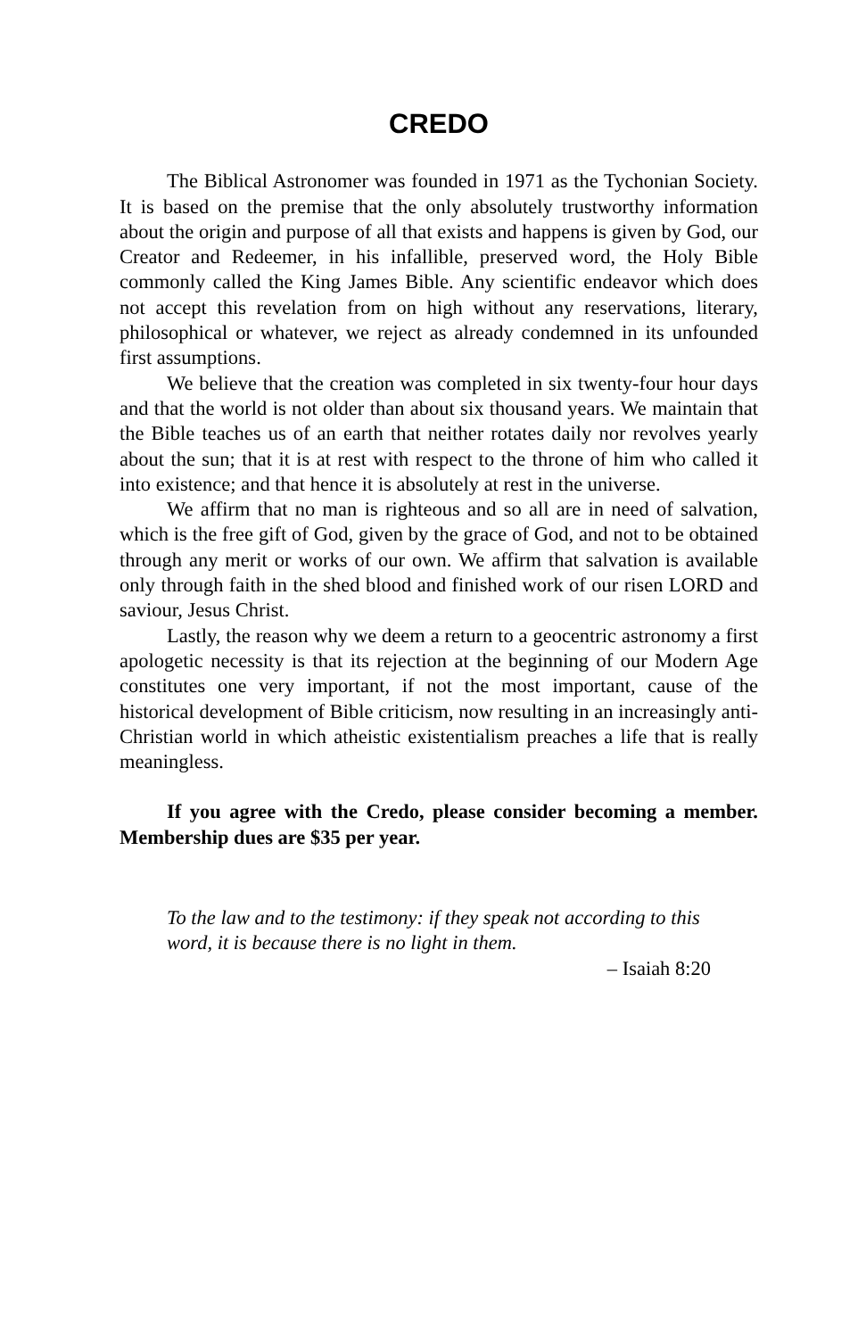CREDO
The Biblical Astronomer was founded in 1971 as the Tychonian Society. It is based on the premise that the only absolutely trustworthy information about the origin and purpose of all that exists and happens is given by God, our Creator and Redeemer, in his infallible, preserved word, the Holy Bible commonly called the King James Bible. Any scientific endeavor which does not accept this revelation from on high without any reservations, literary, philosophical or whatever, we reject as already condemned in its unfounded first assumptions.
We believe that the creation was completed in six twenty-four hour days and that the world is not older than about six thousand years. We maintain that the Bible teaches us of an earth that neither rotates daily nor revolves yearly about the sun; that it is at rest with respect to the throne of him who called it into existence; and that hence it is absolutely at rest in the universe.
We affirm that no man is righteous and so all are in need of salvation, which is the free gift of God, given by the grace of God, and not to be obtained through any merit or works of our own. We affirm that salvation is available only through faith in the shed blood and finished work of our risen LORD and saviour, Jesus Christ.
Lastly, the reason why we deem a return to a geocentric astronomy a first apologetic necessity is that its rejection at the beginning of our Modern Age constitutes one very important, if not the most important, cause of the historical development of Bible criticism, now resulting in an increasingly anti-Christian world in which atheistic existentialism preaches a life that is really meaningless.
If you agree with the Credo, please consider becoming a member. Membership dues are $35 per year.
To the law and to the testimony: if they speak not according to this word, it is because there is no light in them.
– Isaiah 8:20